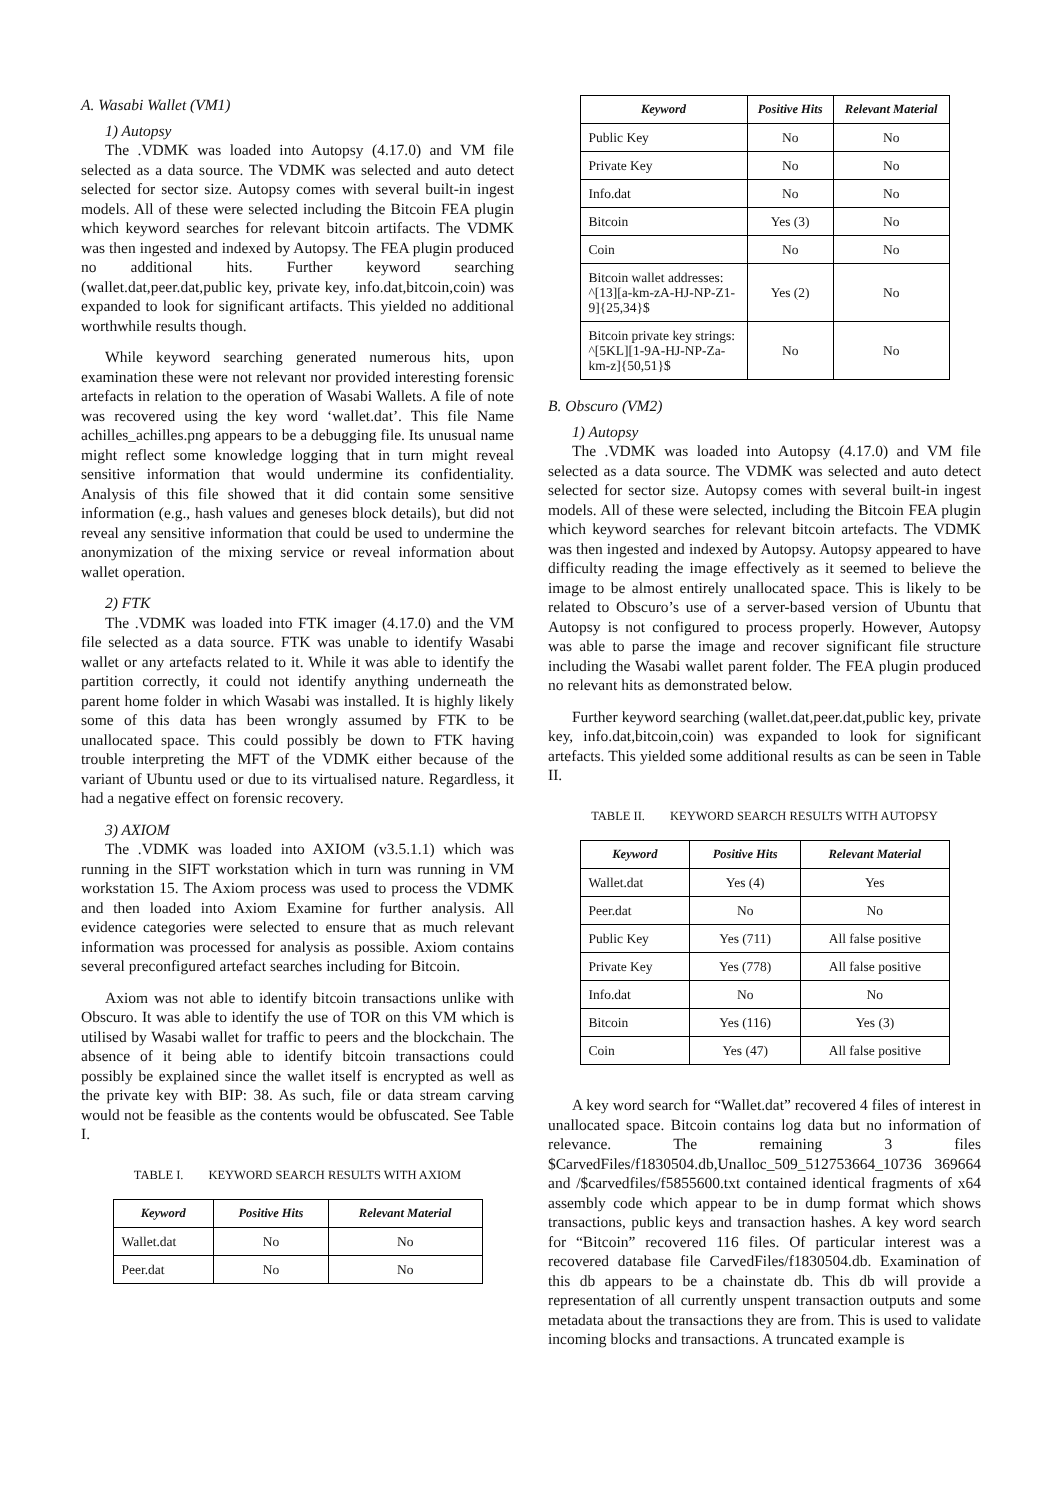A. Wasabi Wallet (VM1)
1) Autopsy
The .VDMK was loaded into Autopsy (4.17.0) and VM file selected as a data source. The VDMK was selected and auto detect selected for sector size. Autopsy comes with several built-in ingest models. All of these were selected including the Bitcoin FEA plugin which keyword searches for relevant bitcoin artifacts. The VDMK was then ingested and indexed by Autopsy. The FEA plugin produced no additional hits. Further keyword searching (wallet.dat,peer.dat,public key, private key, info.dat,bitcoin,coin) was expanded to look for significant artifacts. This yielded no additional worthwhile results though.
While keyword searching generated numerous hits, upon examination these were not relevant nor provided interesting forensic artefacts in relation to the operation of Wasabi Wallets. A file of note was recovered using the key word ‘wallet.dat’. This file Name achilles_achilles.png appears to be a debugging file. Its unusual name might reflect some knowledge logging that in turn might reveal sensitive information that would undermine its confidentiality. Analysis of this file showed that it did contain some sensitive information (e.g., hash values and geneses block details), but did not reveal any sensitive information that could be used to undermine the anonymization of the mixing service or reveal information about wallet operation.
2) FTK
The .VDMK was loaded into FTK imager (4.17.0) and the VM file selected as a data source. FTK was unable to identify Wasabi wallet or any artefacts related to it. While it was able to identify the partition correctly, it could not identify anything underneath the parent home folder in which Wasabi was installed. It is highly likely some of this data has been wrongly assumed by FTK to be unallocated space. This could possibly be down to FTK having trouble interpreting the MFT of the VDMK either because of the variant of Ubuntu used or due to its virtualised nature. Regardless, it had a negative effect on forensic recovery.
3) AXIOM
The .VDMK was loaded into AXIOM (v3.5.1.1) which was running in the SIFT workstation which in turn was running in VM workstation 15. The Axiom process was used to process the VDMK and then loaded into Axiom Examine for further analysis. All evidence categories were selected to ensure that as much relevant information was processed for analysis as possible. Axiom contains several preconfigured artefact searches including for Bitcoin.
Axiom was not able to identify bitcoin transactions unlike with Obscuro. It was able to identify the use of TOR on this VM which is utilised by Wasabi wallet for traffic to peers and the blockchain. The absence of it being able to identify bitcoin transactions could possibly be explained since the wallet itself is encrypted as well as the private key with BIP: 38. As such, file or data stream carving would not be feasible as the contents would be obfuscated. See Table I.
TABLE I. KEYWORD SEARCH RESULTS WITH AXIOM
| Keyword | Positive Hits | Relevant Material |
| --- | --- | --- |
| Wallet.dat | No | No |
| Peer.dat | No | No |
| Keyword | Positive Hits | Relevant Material |
| --- | --- | --- |
| Public Key | No | No |
| Private Key | No | No |
| Info.dat | No | No |
| Bitcoin | Yes (3) | No |
| Coin | No | No |
| Bitcoin wallet addresses: ^[13][a-km-zA-HJ-NP-Z1-9]{25,34}$ | Yes (2) | No |
| Bitcoin private key strings: ^[5KL][1-9A-HJ-NP-Za-km-z]{50,51}$ | No | No |
B. Obscuro (VM2)
1) Autopsy
The .VDMK was loaded into Autopsy (4.17.0) and VM file selected as a data source. The VDMK was selected and auto detect selected for sector size. Autopsy comes with several built-in ingest models. All of these were selected, including the Bitcoin FEA plugin which keyword searches for relevant bitcoin artefacts. The VDMK was then ingested and indexed by Autopsy. Autopsy appeared to have difficulty reading the image effectively as it seemed to believe the image to be almost entirely unallocated space. This is likely to be related to Obscuro’s use of a server-based version of Ubuntu that Autopsy is not configured to process properly. However, Autopsy was able to parse the image and recover significant file structure including the Wasabi wallet parent folder. The FEA plugin produced no relevant hits as demonstrated below.
Further keyword searching (wallet.dat,peer.dat,public key, private key, info.dat,bitcoin,coin) was expanded to look for significant artefacts. This yielded some additional results as can be seen in Table II.
TABLE II. KEYWORD SEARCH RESULTS WITH AUTOPSY
| Keyword | Positive Hits | Relevant Material |
| --- | --- | --- |
| Wallet.dat | Yes (4) | Yes |
| Peer.dat | No | No |
| Public Key | Yes (711) | All false positive |
| Private Key | Yes (778) | All false positive |
| Info.dat | No | No |
| Bitcoin | Yes (116) | Yes (3) |
| Coin | Yes (47) | All false positive |
A key word search for “Wallet.dat” recovered 4 files of interest in unallocated space. Bitcoin contains log data but no information of relevance. The remaining 3 files $CarvedFiles/f1830504.db,Unalloc_509_512753664_10736 369664 and /$carvedfiles/f5855600.txt contained identical fragments of x64 assembly code which appear to be in dump format which shows transactions, public keys and transaction hashes. A key word search for “Bitcoin” recovered 116 files. Of particular interest was a recovered database file CarvedFiles/f1830504.db. Examination of this db appears to be a chainstate db. This db will provide a representation of all currently unspent transaction outputs and some metadata about the transactions they are from. This is used to validate incoming blocks and transactions. A truncated example is